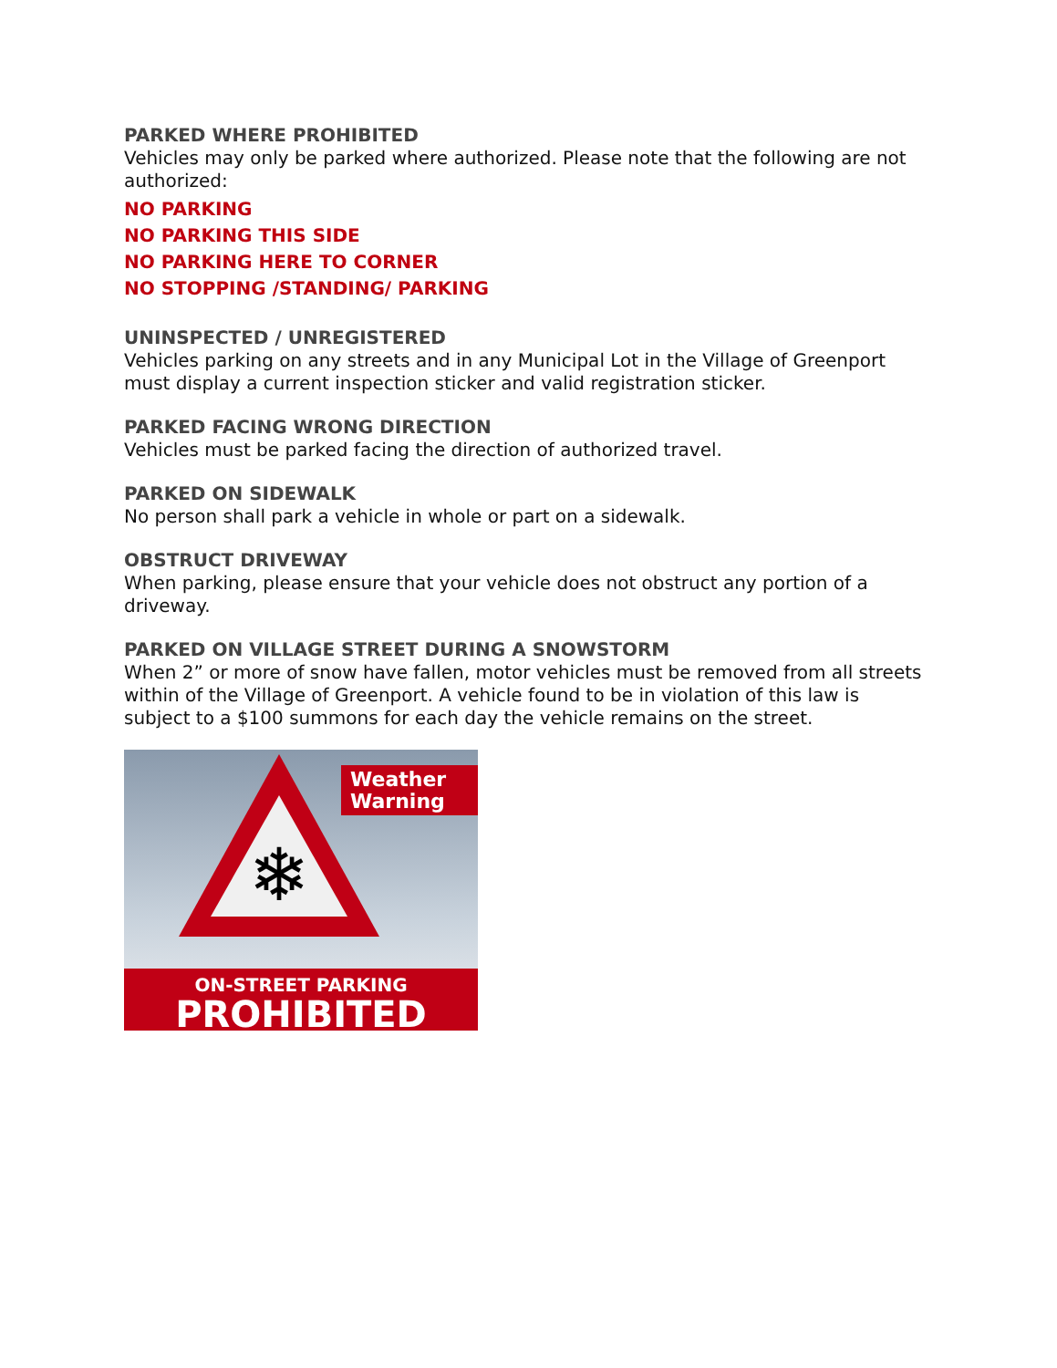PARKED WHERE PROHIBITED
Vehicles may only be parked where authorized. Please note that the following are not authorized:
NO PARKING
NO PARKING THIS SIDE
NO PARKING HERE TO CORNER
NO STOPPING /STANDING/ PARKING
UNINSPECTED / UNREGISTERED
Vehicles parking on any streets and in any Municipal Lot in the Village of Greenport must display a current inspection sticker and valid registration sticker.
PARKED FACING WRONG DIRECTION
Vehicles must be parked facing the direction of authorized travel.
PARKED ON SIDEWALK
No person shall park a vehicle in whole or part on a sidewalk.
OBSTRUCT DRIVEWAY
When parking, please ensure that your vehicle does not obstruct any portion of a driveway.
PARKED ON VILLAGE STREET DURING A SNOWSTORM
When 2” or more of snow have fallen, motor vehicles must be removed from all streets within of the Village of Greenport. A vehicle found to be in violation of this law is subject to a $100 summons for each day the vehicle remains on the street.
❄
Weather Warning
ON-STREET PARKING
PROHIBITED